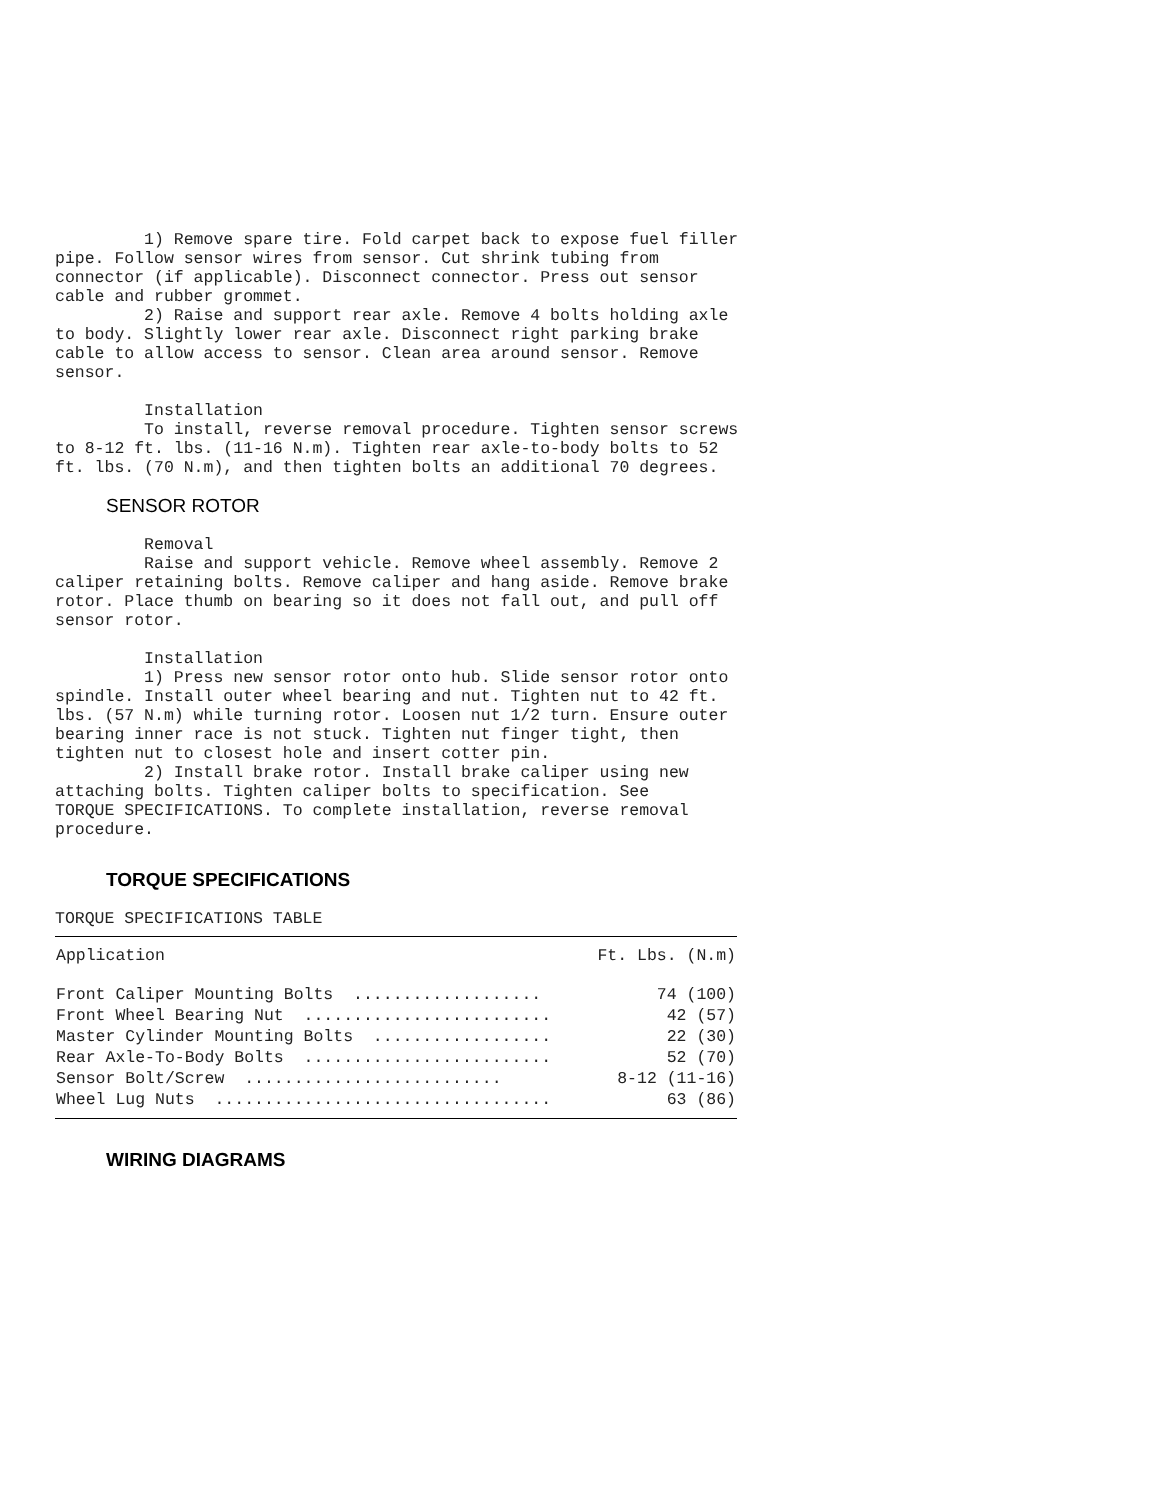1) Remove spare tire. Fold carpet back to expose fuel filler pipe. Follow sensor wires from sensor. Cut shrink tubing from connector (if applicable). Disconnect connector. Press out sensor cable and rubber grommet. 2) Raise and support rear axle. Remove 4 bolts holding axle to body. Slightly lower rear axle. Disconnect right parking brake cable to allow access to sensor. Clean area around sensor. Remove sensor. Installation To install, reverse removal procedure. Tighten sensor screws to 8-12 ft. lbs. (11-16 N.m). Tighten rear axle-to-body bolts to 52 ft. lbs. (70 N.m), and then tighten bolts an additional 70 degrees.
SENSOR ROTOR
Removal Raise and support vehicle. Remove wheel assembly. Remove 2 caliper retaining bolts. Remove caliper and hang aside. Remove brake rotor. Place thumb on bearing so it does not fall out, and pull off sensor rotor. Installation 1) Press new sensor rotor onto hub. Slide sensor rotor onto spindle. Install outer wheel bearing and nut. Tighten nut to 42 ft. lbs. (57 N.m) while turning rotor. Loosen nut 1/2 turn. Ensure outer bearing inner race is not stuck. Tighten nut finger tight, then tighten nut to closest hole and insert cotter pin. 2) Install brake rotor. Install brake caliper using new attaching bolts. Tighten caliper bolts to specification. See TORQUE SPECIFICATIONS. To complete installation, reverse removal procedure.
TORQUE SPECIFICATIONS
TORQUE SPECIFICATIONS TABLE
| Application | Ft. Lbs. (N.m) |
| --- | --- |
| Front Caliper Mounting Bolts ................... | 74 (100) |
| Front Wheel Bearing Nut ......................... | 42 (57) |
| Master Cylinder Mounting Bolts .................. | 22 (30) |
| Rear Axle-To-Body Bolts ......................... | 52 (70) |
| Sensor Bolt/Screw .......................... | 8-12 (11-16) |
| Wheel Lug Nuts .................................. | 63 (86) |
WIRING DIAGRAMS